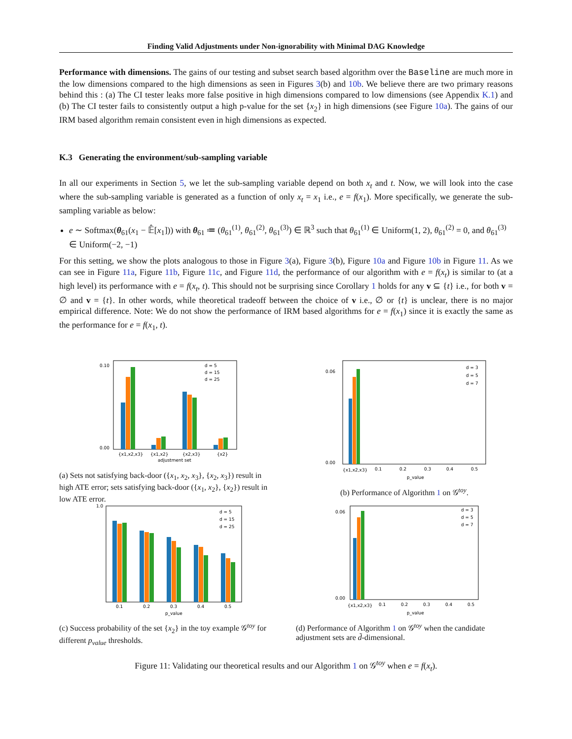Finding Valid Adjustments under Non-ignorability with Minimal DAG Knowledge
Performance with dimensions. The gains of our testing and subset search based algorithm over the Baseline are much more in the low dimensions compared to the high dimensions as seen in Figures 3(b) and 10b. We believe there are two primary reasons behind this : (a) The CI tester leaks more false positive in high dimensions compared to low dimensions (see Appendix K.1) and (b) The CI tester fails to consistently output a high p-value for the set {x<sub>2</sub>} in high dimensions (see Figure 10a). The gains of our IRM based algorithm remain consistent even in high dimensions as expected.
K.3 Generating the environment/sub-sampling variable
In all our experiments in Section 5, we let the sub-sampling variable depend on both x<sub>t</sub> and t. Now, we will look into the case where the sub-sampling variable is generated as a function of only x<sub>t</sub> = x<sub>1</sub> i.e., e = f(x<sub>1</sub>). More specifically, we generate the sub-sampling variable as below:
e ∼ Softmax(θ<sub>61</sub>(x<sub>1</sub> − 𝔼̂[x<sub>1</sub>])) with θ<sub>61</sub> ≔ (θ<sub>61</sub><sup>(1)</sup>, θ<sub>61</sub><sup>(2)</sup>, θ<sub>61</sub><sup>(3)</sup>) ∈ ℝ<sup>3</sup> such that θ<sub>61</sub><sup>(1)</sup> ∈ Uniform(1, 2), θ<sub>61</sub><sup>(2)</sup> = 0, and θ<sub>61</sub><sup>(3)</sup> ∈ Uniform(−2, −1)
For this setting, we show the plots analogous to those in Figure 3(a), Figure 3(b), Figure 10a and Figure 10b in Figure 11. As we can see in Figure 11a, Figure 11b, Figure 11c, and Figure 11d, the performance of our algorithm with e = f(x<sub>t</sub>) is similar to (at a high level) its performance with e = f(x<sub>t</sub>, t). This should not be surprising since Corollary 1 holds for any v ⊆ {t} i.e., for both v = ∅ and v = {t}. In other words, while theoretical tradeoff between the choice of v i.e., ∅ or {t} is unclear, there is no major empirical difference. Note: We do not show the performance of IRM based algorithms for e = f(x<sub>1</sub>) since it is exactly the same as the performance for e = f(x<sub>1</sub>, t).
0.10
0.00
{x1,x2,x3}
{x1,x2}
{x2,x3}
{x2}
adjustment set
d = 5
d = 15
d = 25
(a) Sets not satisfying back-door ({x<sub>1</sub>, x<sub>2</sub>, x<sub>3</sub>}, {x<sub>2</sub>, x<sub>3</sub>}) result in high ATE error; sets satisfying back-door ({x<sub>1</sub>, x<sub>2</sub>}, {x<sub>2</sub>}) result in low ATE error.
0.06
0.00
{x1,x2,x3}
0.1
0.2
0.3
0.4
0.5
p_value
d = 3
d = 5
d = 7
(b) Performance of Algorithm 1 on 𝒢<sup>toy</sup>.
1.0
0.1
0.2
0.3
0.4
0.5
p_value
d = 5
d = 15
d = 25
(c) Success probability of the set {x<sub>2</sub>} in the toy example 𝒢<sup>toy</sup> for different p<sub>value</sub> thresholds.
0.06
0.00
{x1,x2,x3}
0.1
0.2
0.3
0.4
0.5
p_value
d = 3
d = 5
d = 7
(d) Performance of Algorithm 1 on 𝒢<sup>toy</sup> when the candidate adjustment sets are d̃-dimensional.
Figure 11: Validating our theoretical results and our Algorithm 1 on 𝒢<sup>toy</sup> when e = f(x<sub>t</sub>).